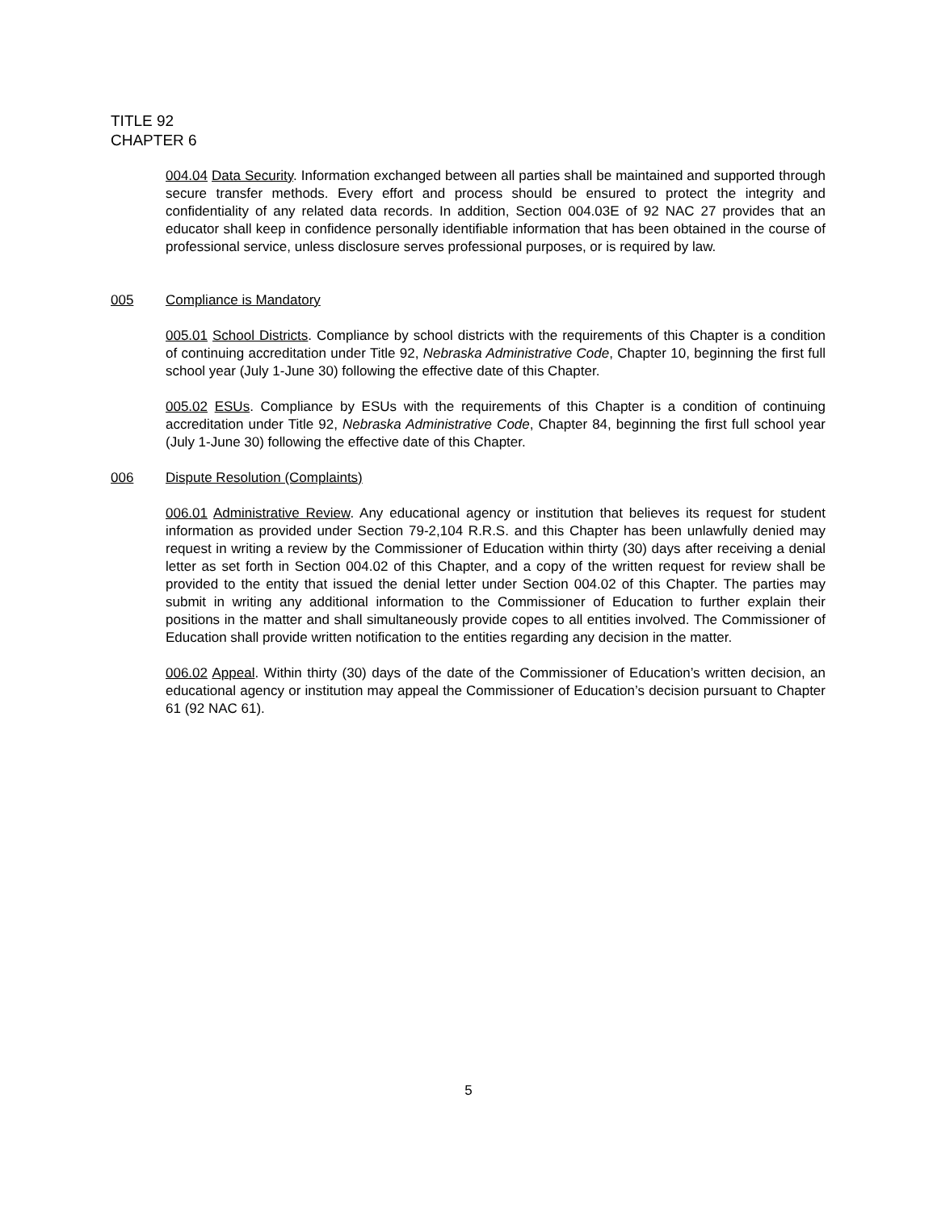TITLE 92
CHAPTER 6
004.04 Data Security. Information exchanged between all parties shall be maintained and supported through secure transfer methods. Every effort and process should be ensured to protect the integrity and confidentiality of any related data records. In addition, Section 004.03E of 92 NAC 27 provides that an educator shall keep in confidence personally identifiable information that has been obtained in the course of professional service, unless disclosure serves professional purposes, or is required by law.
005 Compliance is Mandatory
005.01 School Districts. Compliance by school districts with the requirements of this Chapter is a condition of continuing accreditation under Title 92, Nebraska Administrative Code, Chapter 10, beginning the first full school year (July 1-June 30) following the effective date of this Chapter.
005.02 ESUs. Compliance by ESUs with the requirements of this Chapter is a condition of continuing accreditation under Title 92, Nebraska Administrative Code, Chapter 84, beginning the first full school year (July 1-June 30) following the effective date of this Chapter.
006 Dispute Resolution (Complaints)
006.01 Administrative Review. Any educational agency or institution that believes its request for student information as provided under Section 79-2,104 R.R.S. and this Chapter has been unlawfully denied may request in writing a review by the Commissioner of Education within thirty (30) days after receiving a denial letter as set forth in Section 004.02 of this Chapter, and a copy of the written request for review shall be provided to the entity that issued the denial letter under Section 004.02 of this Chapter. The parties may submit in writing any additional information to the Commissioner of Education to further explain their positions in the matter and shall simultaneously provide copes to all entities involved. The Commissioner of Education shall provide written notification to the entities regarding any decision in the matter.
006.02 Appeal. Within thirty (30) days of the date of the Commissioner of Education’s written decision, an educational agency or institution may appeal the Commissioner of Education’s decision pursuant to Chapter 61 (92 NAC 61).
5